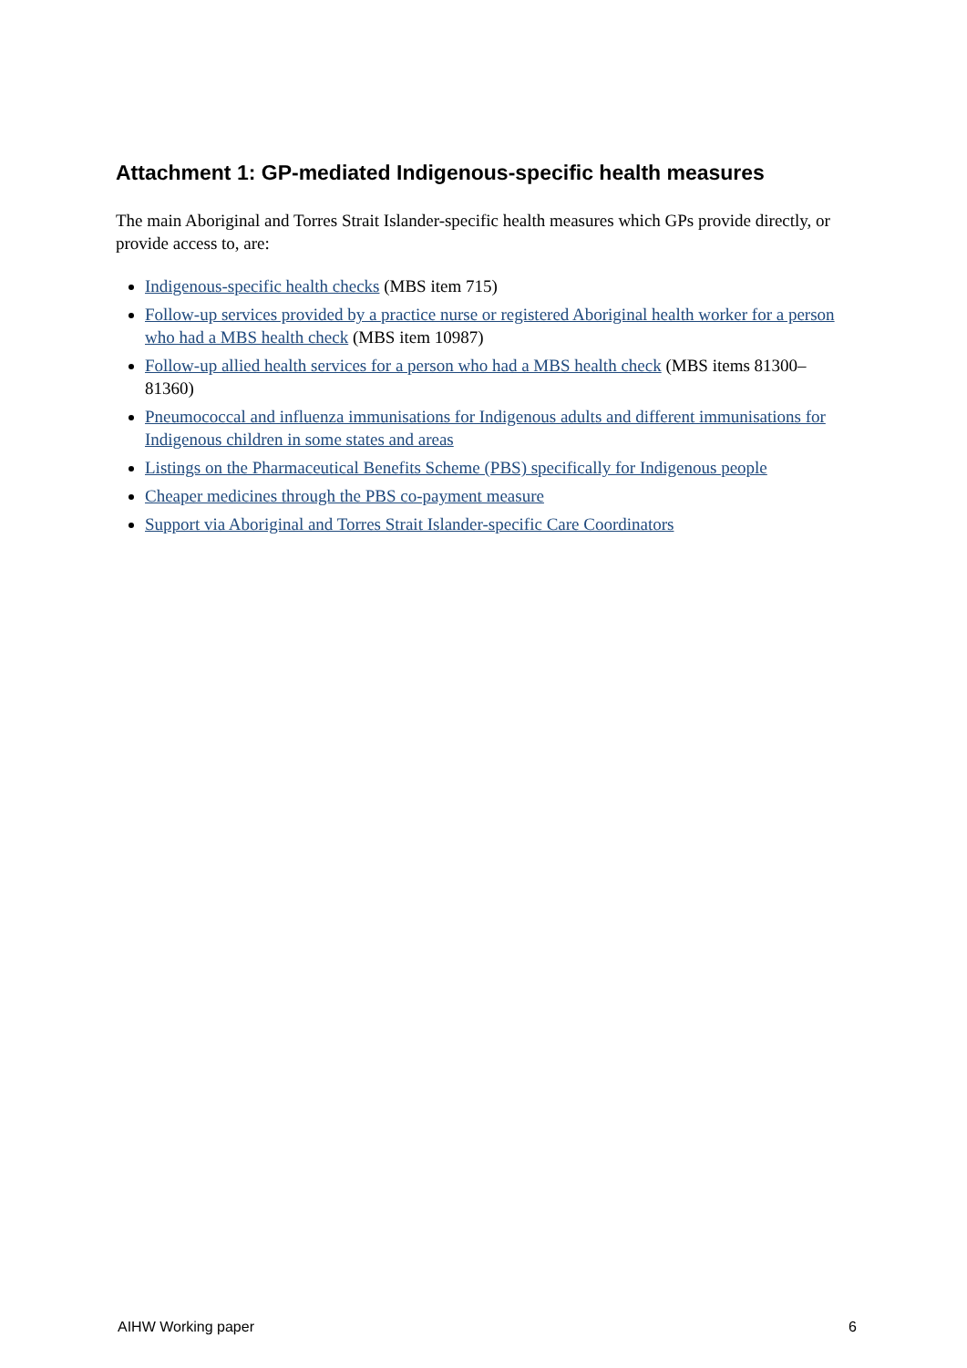Attachment 1: GP-mediated Indigenous-specific health measures
The main Aboriginal and Torres Strait Islander-specific health measures which GPs provide directly, or provide access to, are:
Indigenous-specific health checks (MBS item 715)
Follow-up services provided by a practice nurse or registered Aboriginal health worker for a person who had a MBS health check (MBS item 10987)
Follow-up allied health services for a person who had a MBS health check (MBS items 81300–81360)
Pneumococcal and influenza immunisations for Indigenous adults and different immunisations for Indigenous children in some states and areas
Listings on the Pharmaceutical Benefits Scheme (PBS) specifically for Indigenous people
Cheaper medicines through the PBS co-payment measure
Support via Aboriginal and Torres Strait Islander-specific Care Coordinators
AIHW Working paper 6